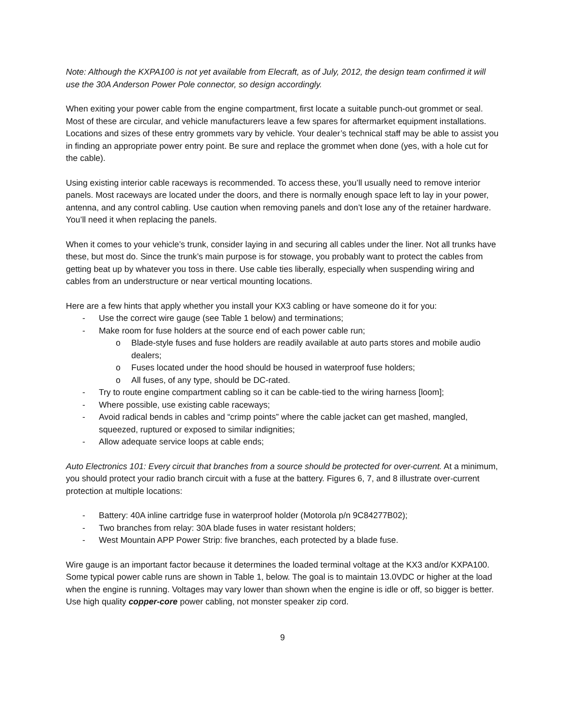Note: Although the KXPA100 is not yet available from Elecraft, as of July, 2012, the design team confirmed it will use the 30A Anderson Power Pole connector, so design accordingly.
When exiting your power cable from the engine compartment, first locate a suitable punch-out grommet or seal. Most of these are circular, and vehicle manufacturers leave a few spares for aftermarket equipment installations. Locations and sizes of these entry grommets vary by vehicle. Your dealer’s technical staff may be able to assist you in finding an appropriate power entry point. Be sure and replace the grommet when done (yes, with a hole cut for the cable).
Using existing interior cable raceways is recommended. To access these, you’ll usually need to remove interior panels. Most raceways are located under the doors, and there is normally enough space left to lay in your power, antenna, and any control cabling. Use caution when removing panels and don’t lose any of the retainer hardware. You’ll need it when replacing the panels.
When it comes to your vehicle’s trunk, consider laying in and securing all cables under the liner. Not all trunks have these, but most do. Since the trunk’s main purpose is for stowage, you probably want to protect the cables from getting beat up by whatever you toss in there. Use cable ties liberally, especially when suspending wiring and cables from an understructure or near vertical mounting locations.
Here are a few hints that apply whether you install your KX3 cabling or have someone do it for you:
- Use the correct wire gauge (see Table 1 below) and terminations;
- Make room for fuse holders at the source end of each power cable run;
o Blade-style fuses and fuse holders are readily available at auto parts stores and mobile audio dealers;
o Fuses located under the hood should be housed in waterproof fuse holders;
o All fuses, of any type, should be DC-rated.
- Try to route engine compartment cabling so it can be cable-tied to the wiring harness [loom];
- Where possible, use existing cable raceways;
- Avoid radical bends in cables and “crimp points” where the cable jacket can get mashed, mangled, squeezed, ruptured or exposed to similar indignities;
- Allow adequate service loops at cable ends;
Auto Electronics 101: Every circuit that branches from a source should be protected for over-current. At a minimum, you should protect your radio branch circuit with a fuse at the battery. Figures 6, 7, and 8 illustrate over-current protection at multiple locations:
- Battery: 40A inline cartridge fuse in waterproof holder (Motorola p/n 9C84277B02);
- Two branches from relay: 30A blade fuses in water resistant holders;
- West Mountain APP Power Strip: five branches, each protected by a blade fuse.
Wire gauge is an important factor because it determines the loaded terminal voltage at the KX3 and/or KXPA100. Some typical power cable runs are shown in Table 1, below. The goal is to maintain 13.0VDC or higher at the load when the engine is running. Voltages may vary lower than shown when the engine is idle or off, so bigger is better. Use high quality copper-core power cabling, not monster speaker zip cord.
9